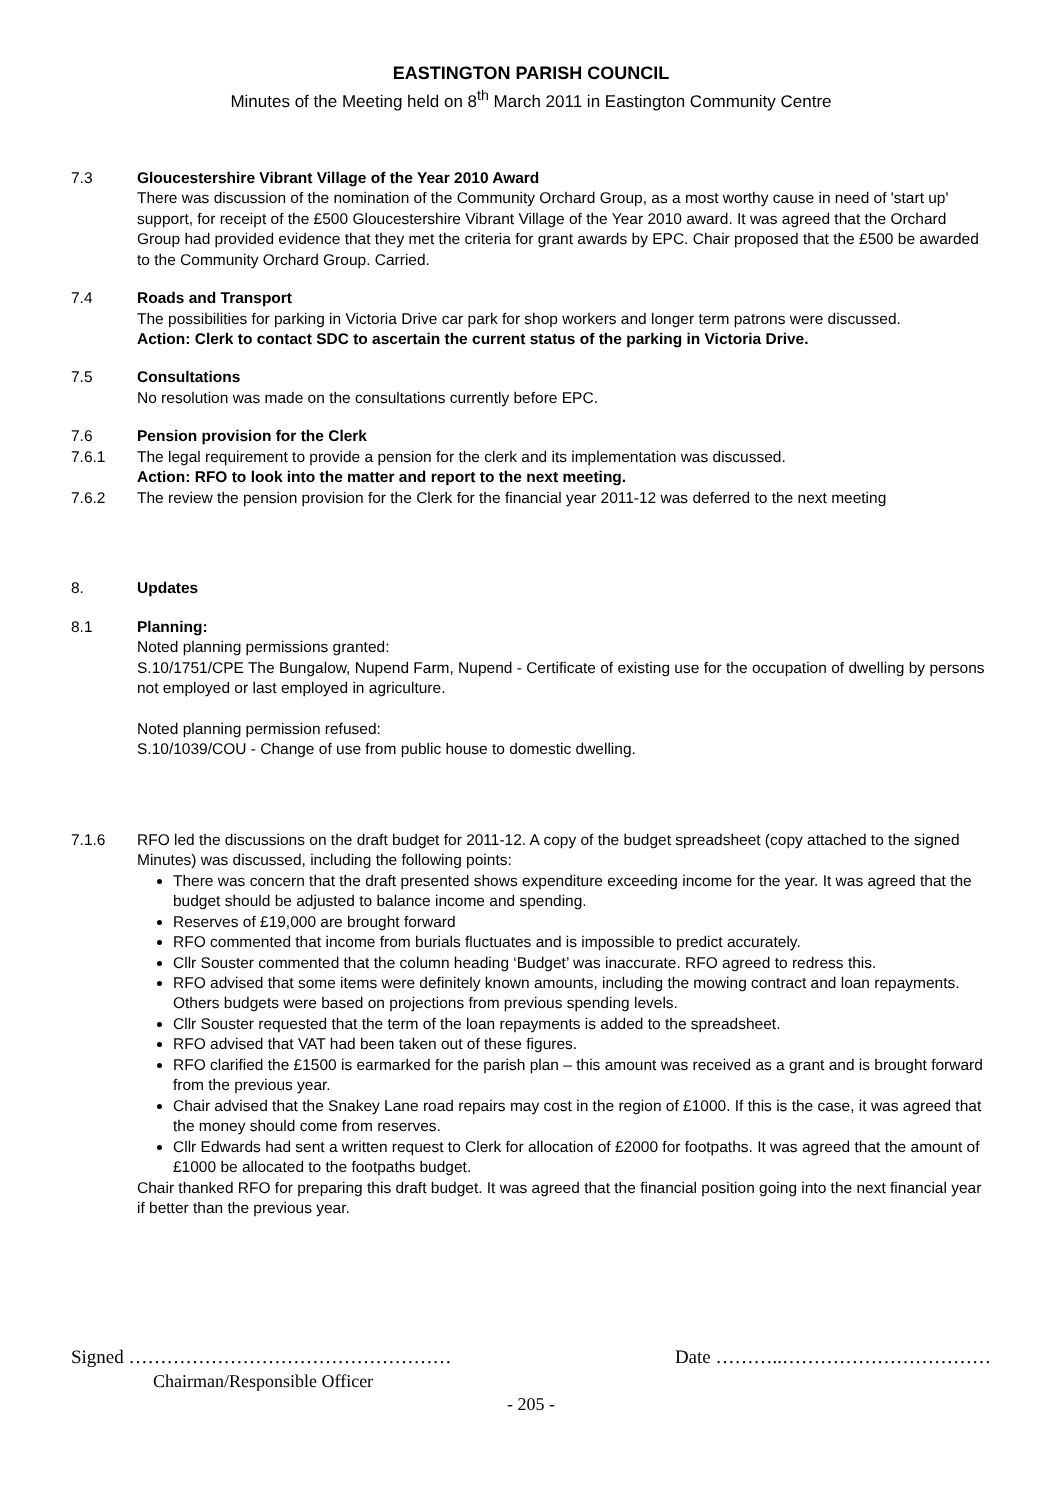EASTINGTON PARISH COUNCIL
Minutes of the Meeting held on 8<sup>th</sup> March 2011 in Eastington Community Centre
7.3 Gloucestershire Vibrant Village of the Year 2010 Award
There was discussion of the nomination of the Community Orchard Group, as a most worthy cause in need of 'start up' support, for receipt of the £500 Gloucestershire Vibrant Village of the Year 2010 award. It was agreed that the Orchard Group had provided evidence that they met the criteria for grant awards by EPC. Chair proposed that the £500 be awarded to the Community Orchard Group. Carried.
7.4 Roads and Transport
The possibilities for parking in Victoria Drive car park for shop workers and longer term patrons were discussed.
Action: Clerk to contact SDC to ascertain the current status of the parking in Victoria Drive.
7.5 Consultations
No resolution was made on the consultations currently before EPC.
7.6 Pension provision for the Clerk
7.6.1 The legal requirement to provide a pension for the clerk and its implementation was discussed.
Action: RFO to look into the matter and report to the next meeting.
7.6.2 The review the pension provision for the Clerk for the financial year 2011-12 was deferred to the next meeting
8. Updates
8.1 Planning:
Noted planning permissions granted:
S.10/1751/CPE The Bungalow, Nupend Farm, Nupend - Certificate of existing use for the occupation of dwelling by persons not employed or last employed in agriculture.
Noted planning permission refused:
S.10/1039/COU - Change of use from public house to domestic dwelling.
7.1.6 RFO led the discussions on the draft budget for 2011-12. A copy of the budget spreadsheet (copy attached to the signed Minutes) was discussed, including the following points:
There was concern that the draft presented shows expenditure exceeding income for the year. It was agreed that the budget should be adjusted to balance income and spending.
Reserves of £19,000 are brought forward
RFO commented that income from burials fluctuates and is impossible to predict accurately.
Cllr Souster commented that the column heading ‘Budget’ was inaccurate. RFO agreed to redress this.
RFO advised that some items were definitely known amounts, including the mowing contract and loan repayments. Others budgets were based on projections from previous spending levels.
Cllr Souster requested that the term of the loan repayments is added to the spreadsheet.
RFO advised that VAT had been taken out of these figures.
RFO clarified the £1500 is earmarked for the parish plan – this amount was received as a grant and is brought forward from the previous year.
Chair advised that the Snakey Lane road repairs may cost in the region of £1000. If this is the case, it was agreed that the money should come from reserves.
Cllr Edwards had sent a written request to Clerk for allocation of £2000 for footpaths. It was agreed that the amount of £1000 be allocated to the footpaths budget.
Chair thanked RFO for preparing this draft budget. It was agreed that the financial position going into the next financial year if better than the previous year.
Signed …………………………………………… Date ………..……………………………
Chairman/Responsible Officer
- 205 -